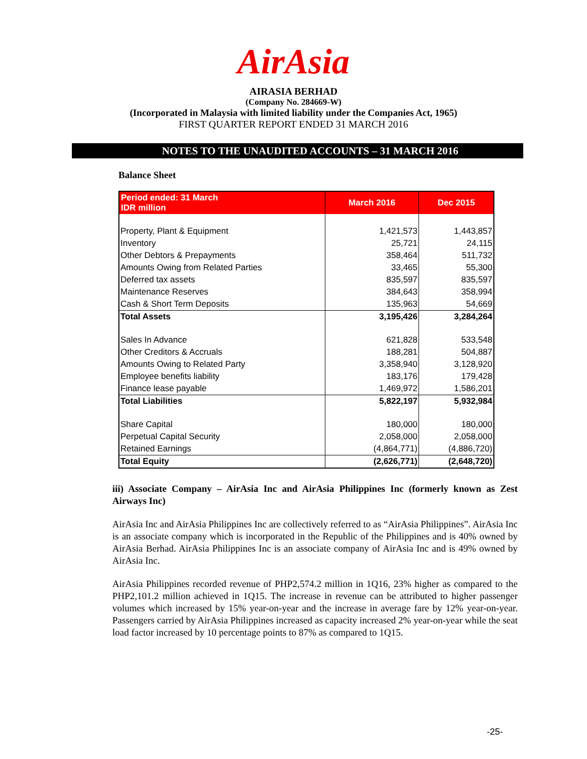AirAsia
AIRASIA BERHAD
(Company No. 284669-W)
(Incorporated in Malaysia with limited liability under the Companies Act, 1965)
FIRST QUARTER REPORT ENDED 31 MARCH 2016
NOTES TO THE UNAUDITED ACCOUNTS – 31 MARCH 2016
Balance Sheet
| Period ended: 31 March IDR million | March 2016 | Dec 2015 |
| --- | --- | --- |
| Property, Plant & Equipment | 1,421,573 | 1,443,857 |
| Inventory | 25,721 | 24,115 |
| Other Debtors & Prepayments | 358,464 | 511,732 |
| Amounts Owing from Related Parties | 33,465 | 55,300 |
| Deferred tax assets | 835,597 | 835,597 |
| Maintenance Reserves | 384,643 | 358,994 |
| Cash & Short Term Deposits | 135,963 | 54,669 |
| Total Assets | 3,195,426 | 3,284,264 |
| Sales In Advance | 621,828 | 533,548 |
| Other Creditors & Accruals | 188,281 | 504,887 |
| Amounts Owing to Related Party | 3,358,940 | 3,128,920 |
| Employee benefits liability | 183,176 | 179,428 |
| Finance lease payable | 1,469,972 | 1,586,201 |
| Total Liabilities | 5,822,197 | 5,932,984 |
| Share Capital | 180,000 | 180,000 |
| Perpetual Capital Security | 2,058,000 | 2,058,000 |
| Retained Earnings | (4,864,771) | (4,886,720) |
| Total Equity | (2,626,771) | (2,648,720) |
iii) Associate Company – AirAsia Inc and AirAsia Philippines Inc (formerly known as Zest Airways Inc)
AirAsia Inc and AirAsia Philippines Inc are collectively referred to as “AirAsia Philippines”. AirAsia Inc is an associate company which is incorporated in the Republic of the Philippines and is 40% owned by AirAsia Berhad. AirAsia Philippines Inc is an associate company of AirAsia Inc and is 49% owned by AirAsia Inc.
AirAsia Philippines recorded revenue of PHP2,574.2 million in 1Q16, 23% higher as compared to the PHP2,101.2 million achieved in 1Q15. The increase in revenue can be attributed to higher passenger volumes which increased by 15% year-on-year and the increase in average fare by 12% year-on-year. Passengers carried by AirAsia Philippines increased as capacity increased 2% year-on-year while the seat load factor increased by 10 percentage points to 87% as compared to 1Q15.
-25-